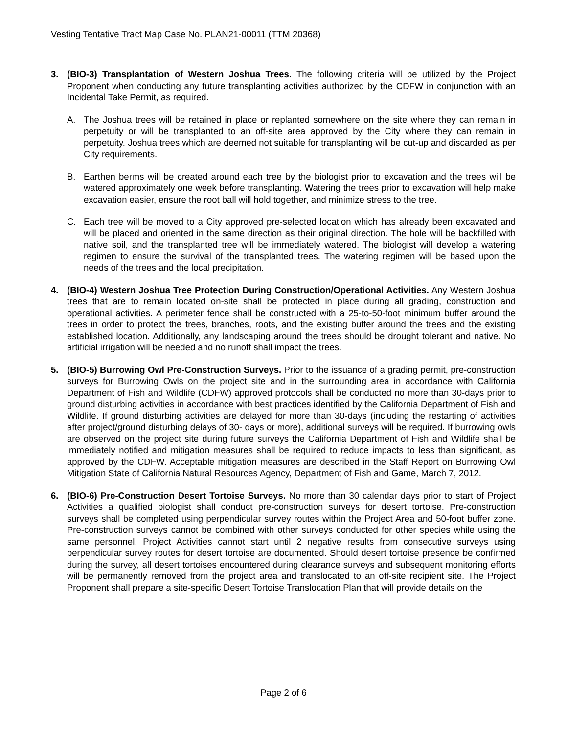Vesting Tentative Tract Map Case No. PLAN21-00011 (TTM 20368)
3. (BIO-3) Transplantation of Western Joshua Trees. The following criteria will be utilized by the Project Proponent when conducting any future transplanting activities authorized by the CDFW in conjunction with an Incidental Take Permit, as required.
A. The Joshua trees will be retained in place or replanted somewhere on the site where they can remain in perpetuity or will be transplanted to an off-site area approved by the City where they can remain in perpetuity. Joshua trees which are deemed not suitable for transplanting will be cut-up and discarded as per City requirements.
B. Earthen berms will be created around each tree by the biologist prior to excavation and the trees will be watered approximately one week before transplanting. Watering the trees prior to excavation will help make excavation easier, ensure the root ball will hold together, and minimize stress to the tree.
C. Each tree will be moved to a City approved pre-selected location which has already been excavated and will be placed and oriented in the same direction as their original direction. The hole will be backfilled with native soil, and the transplanted tree will be immediately watered. The biologist will develop a watering regimen to ensure the survival of the transplanted trees. The watering regimen will be based upon the needs of the trees and the local precipitation.
4. (BIO-4) Western Joshua Tree Protection During Construction/Operational Activities. Any Western Joshua trees that are to remain located on-site shall be protected in place during all grading, construction and operational activities. A perimeter fence shall be constructed with a 25-to-50-foot minimum buffer around the trees in order to protect the trees, branches, roots, and the existing buffer around the trees and the existing established location. Additionally, any landscaping around the trees should be drought tolerant and native. No artificial irrigation will be needed and no runoff shall impact the trees.
5. (BIO-5) Burrowing Owl Pre-Construction Surveys. Prior to the issuance of a grading permit, pre-construction surveys for Burrowing Owls on the project site and in the surrounding area in accordance with California Department of Fish and Wildlife (CDFW) approved protocols shall be conducted no more than 30-days prior to ground disturbing activities in accordance with best practices identified by the California Department of Fish and Wildlife. If ground disturbing activities are delayed for more than 30-days (including the restarting of activities after project/ground disturbing delays of 30- days or more), additional surveys will be required. If burrowing owls are observed on the project site during future surveys the California Department of Fish and Wildlife shall be immediately notified and mitigation measures shall be required to reduce impacts to less than significant, as approved by the CDFW. Acceptable mitigation measures are described in the Staff Report on Burrowing Owl Mitigation State of California Natural Resources Agency, Department of Fish and Game, March 7, 2012.
6. (BIO-6) Pre-Construction Desert Tortoise Surveys. No more than 30 calendar days prior to start of Project Activities a qualified biologist shall conduct pre-construction surveys for desert tortoise. Pre-construction surveys shall be completed using perpendicular survey routes within the Project Area and 50-foot buffer zone. Pre-construction surveys cannot be combined with other surveys conducted for other species while using the same personnel. Project Activities cannot start until 2 negative results from consecutive surveys using perpendicular survey routes for desert tortoise are documented. Should desert tortoise presence be confirmed during the survey, all desert tortoises encountered during clearance surveys and subsequent monitoring efforts will be permanently removed from the project area and translocated to an off-site recipient site. The Project Proponent shall prepare a site-specific Desert Tortoise Translocation Plan that will provide details on the
Page 2 of 6